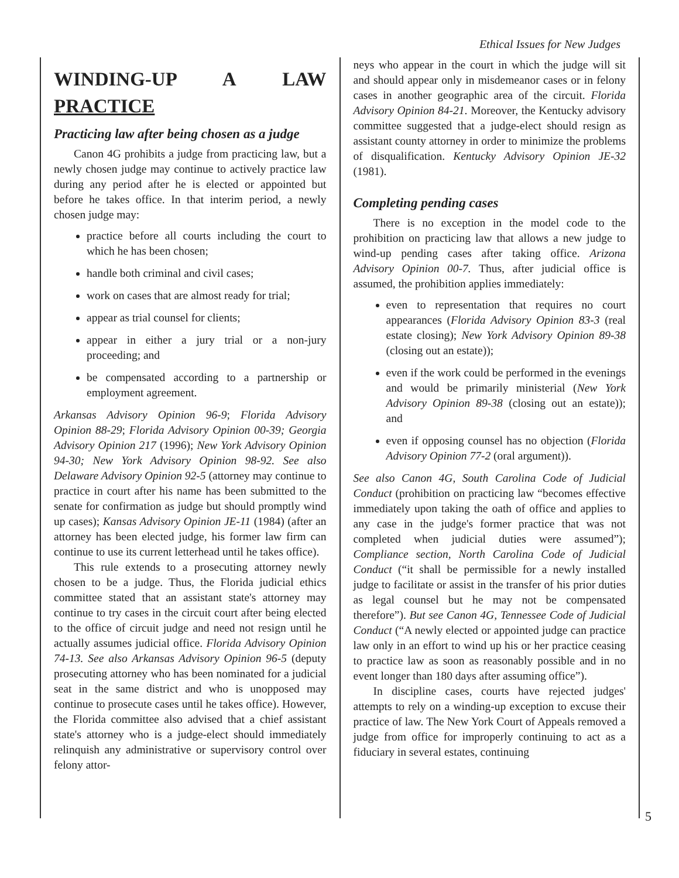Ethical Issues for New Judges
WINDING-UP A LAW PRACTICE
Practicing law after being chosen as a judge
Canon 4G prohibits a judge from practicing law, but a newly chosen judge may continue to actively practice law during any period after he is elected or appointed but before he takes office. In that interim period, a newly chosen judge may:
practice before all courts including the court to which he has been chosen;
handle both criminal and civil cases;
work on cases that are almost ready for trial;
appear as trial counsel for clients;
appear in either a jury trial or a non-jury proceeding; and
be compensated according to a partnership or employment agreement.
Arkansas Advisory Opinion 96-9; Florida Advisory Opinion 88-29; Florida Advisory Opinion 00-39; Georgia Advisory Opinion 217 (1996); New York Advisory Opinion 94-30; New York Advisory Opinion 98-92. See also Delaware Advisory Opinion 92-5 (attorney may continue to practice in court after his name has been submitted to the senate for confirmation as judge but should promptly wind up cases); Kansas Advisory Opinion JE-11 (1984) (after an attorney has been elected judge, his former law firm can continue to use its current letterhead until he takes office).
This rule extends to a prosecuting attorney newly chosen to be a judge. Thus, the Florida judicial ethics committee stated that an assistant state's attorney may continue to try cases in the circuit court after being elected to the office of circuit judge and need not resign until he actually assumes judicial office. Florida Advisory Opinion 74-13. See also Arkansas Advisory Opinion 96-5 (deputy prosecuting attorney who has been nominated for a judicial seat in the same district and who is unopposed may continue to prosecute cases until he takes office). However, the Florida committee also advised that a chief assistant state's attorney who is a judge-elect should immediately relinquish any administrative or supervisory control over felony attor-
neys who appear in the court in which the judge will sit and should appear only in misdemeanor cases or in felony cases in another geographic area of the circuit. Florida Advisory Opinion 84-21. Moreover, the Kentucky advisory committee suggested that a judge-elect should resign as assistant county attorney in order to minimize the problems of disqualification. Kentucky Advisory Opinion JE-32 (1981).
Completing pending cases
There is no exception in the model code to the prohibition on practicing law that allows a new judge to wind-up pending cases after taking office. Arizona Advisory Opinion 00-7. Thus, after judicial office is assumed, the prohibition applies immediately:
even to representation that requires no court appearances (Florida Advisory Opinion 83-3 (real estate closing); New York Advisory Opinion 89-38 (closing out an estate));
even if the work could be performed in the evenings and would be primarily ministerial (New York Advisory Opinion 89-38 (closing out an estate)); and
even if opposing counsel has no objection (Florida Advisory Opinion 77-2 (oral argument)).
See also Canon 4G, South Carolina Code of Judicial Conduct (prohibition on practicing law “becomes effective immediately upon taking the oath of office and applies to any case in the judge's former practice that was not completed when judicial duties were assumed”); Compliance section, North Carolina Code of Judicial Conduct (“it shall be permissible for a newly installed judge to facilitate or assist in the transfer of his prior duties as legal counsel but he may not be compensated therefore”). But see Canon 4G, Tennessee Code of Judicial Conduct (“A newly elected or appointed judge can practice law only in an effort to wind up his or her practice ceasing to practice law as soon as reasonably possible and in no event longer than 180 days after assuming office”).
In discipline cases, courts have rejected judges' attempts to rely on a winding-up exception to excuse their practice of law. The New York Court of Appeals removed a judge from office for improperly continuing to act as a fiduciary in several estates, continuing
5